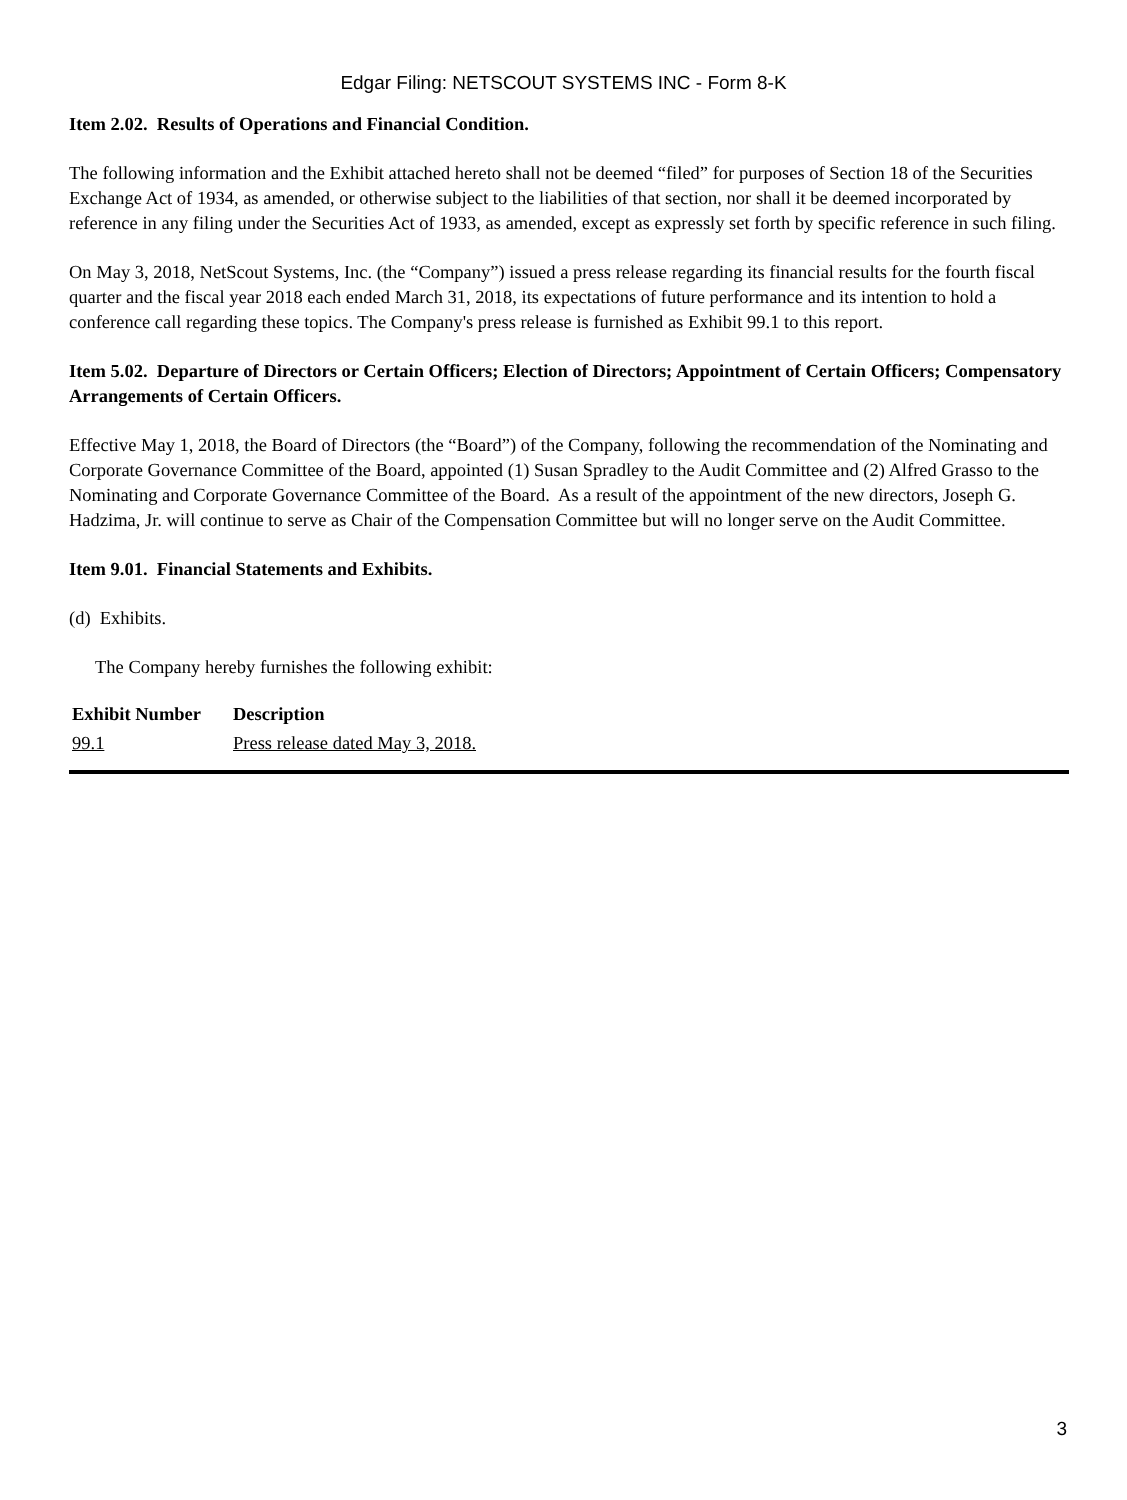Edgar Filing: NETSCOUT SYSTEMS INC - Form 8-K
Item 2.02. Results of Operations and Financial Condition.
The following information and the Exhibit attached hereto shall not be deemed “filed” for purposes of Section 18 of the Securities Exchange Act of 1934, as amended, or otherwise subject to the liabilities of that section, nor shall it be deemed incorporated by reference in any filing under the Securities Act of 1933, as amended, except as expressly set forth by specific reference in such filing.
On May 3, 2018, NetScout Systems, Inc. (the “Company”) issued a press release regarding its financial results for the fourth fiscal quarter and the fiscal year 2018 each ended March 31, 2018, its expectations of future performance and its intention to hold a conference call regarding these topics. The Company's press release is furnished as Exhibit 99.1 to this report.
Item 5.02. Departure of Directors or Certain Officers; Election of Directors; Appointment of Certain Officers; Compensatory Arrangements of Certain Officers.
Effective May 1, 2018, the Board of Directors (the “Board”) of the Company, following the recommendation of the Nominating and Corporate Governance Committee of the Board, appointed (1) Susan Spradley to the Audit Committee and (2) Alfred Grasso to the Nominating and Corporate Governance Committee of the Board. As a result of the appointment of the new directors, Joseph G. Hadzima, Jr. will continue to serve as Chair of the Compensation Committee but will no longer serve on the Audit Committee.
Item 9.01. Financial Statements and Exhibits.
(d) Exhibits.
The Company hereby furnishes the following exhibit:
| Exhibit Number | Description |
| --- | --- |
| 99.1 | Press release dated May 3, 2018. |
3